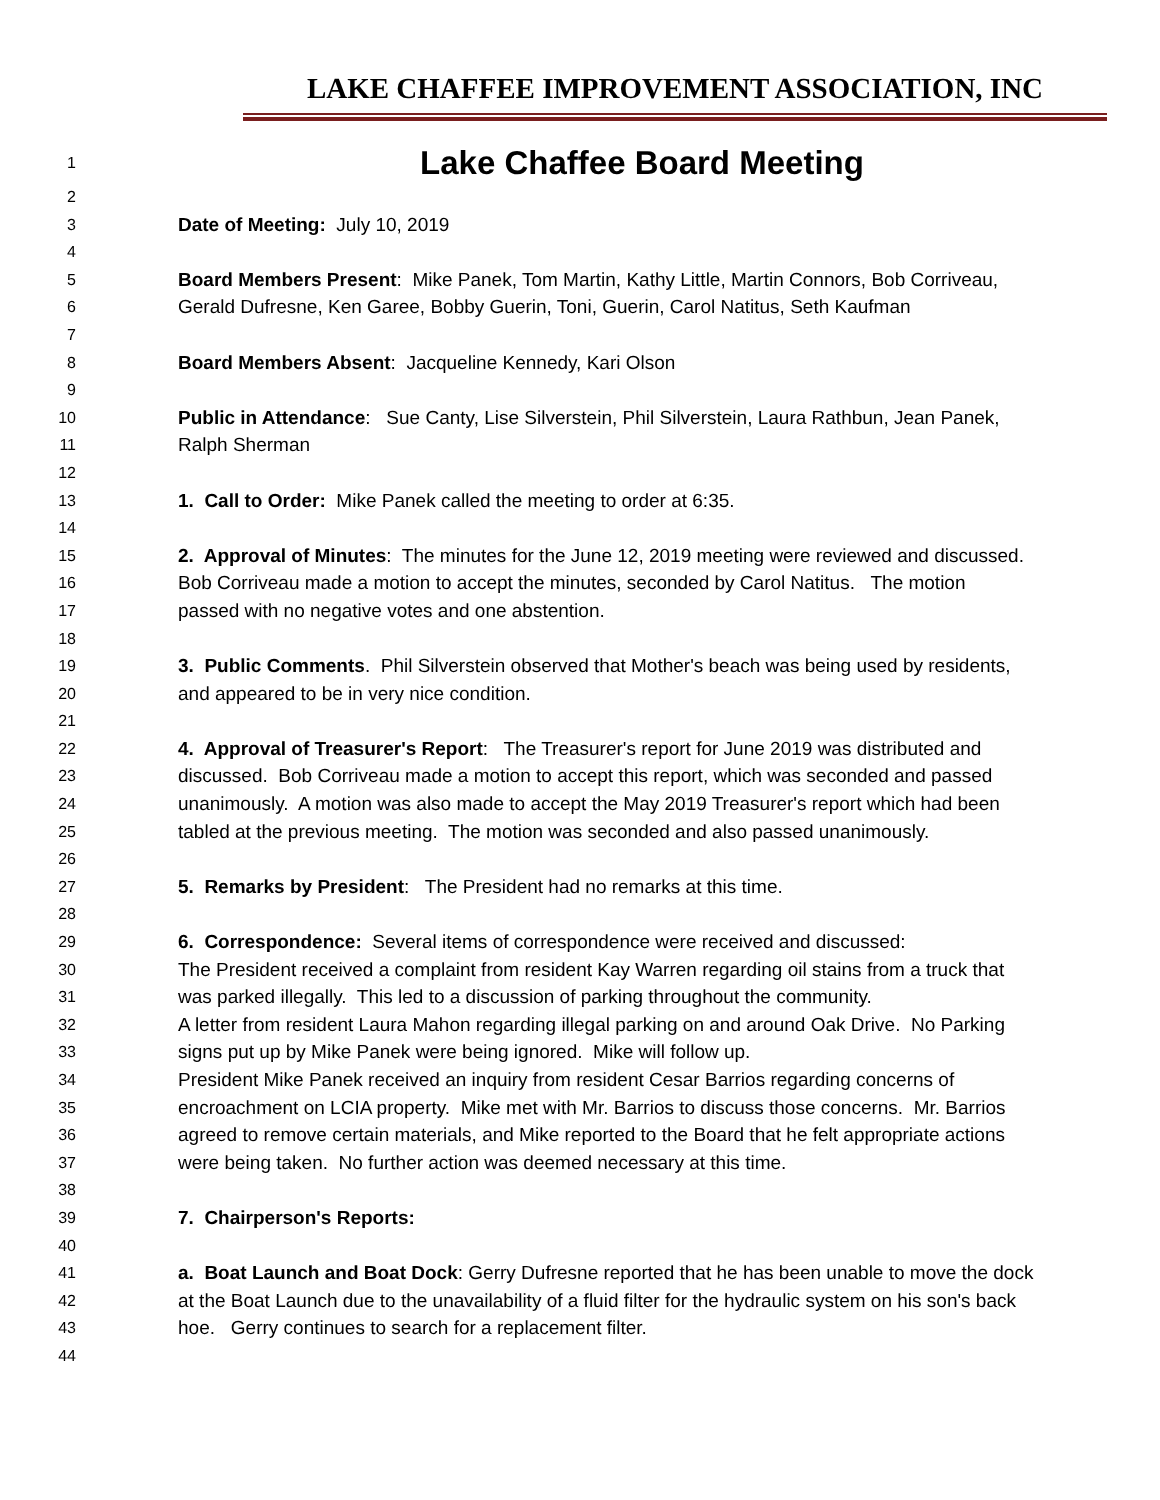LAKE CHAFFEE IMPROVEMENT ASSOCIATION, INC
1 Lake Chaffee Board Meeting
2
3 Date of Meeting: July 10, 2019
4
5 Board Members Present: Mike Panek, Tom Martin, Kathy Little, Martin Connors, Bob Corriveau,
6 Gerald Dufresne, Ken Garee, Bobby Guerin, Toni, Guerin, Carol Natitus, Seth Kaufman
7
8 Board Members Absent: Jacqueline Kennedy, Kari Olson
9
10 Public in Attendance: Sue Canty, Lise Silverstein, Phil Silverstein, Laura Rathbun, Jean Panek,
11 Ralph Sherman
12
13 1. Call to Order: Mike Panek called the meeting to order at 6:35.
14
15 2. Approval of Minutes: The minutes for the June 12, 2019 meeting were reviewed and discussed.
16 Bob Corriveau made a motion to accept the minutes, seconded by Carol Natitus. The motion
17 passed with no negative votes and one abstention.
18
19 3. Public Comments. Phil Silverstein observed that Mother's beach was being used by residents,
20 and appeared to be in very nice condition.
21
22 4. Approval of Treasurer's Report: The Treasurer's report for June 2019 was distributed and
23 discussed. Bob Corriveau made a motion to accept this report, which was seconded and passed
24 unanimously. A motion was also made to accept the May 2019 Treasurer's report which had been
25 tabled at the previous meeting. The motion was seconded and also passed unanimously.
26
27 5. Remarks by President: The President had no remarks at this time.
28
29 6. Correspondence: Several items of correspondence were received and discussed:
30 The President received a complaint from resident Kay Warren regarding oil stains from a truck that
31 was parked illegally. This led to a discussion of parking throughout the community.
32 A letter from resident Laura Mahon regarding illegal parking on and around Oak Drive. No Parking
33 signs put up by Mike Panek were being ignored. Mike will follow up.
34 President Mike Panek received an inquiry from resident Cesar Barrios regarding concerns of
35 encroachment on LCIA property. Mike met with Mr. Barrios to discuss those concerns. Mr. Barrios
36 agreed to remove certain materials, and Mike reported to the Board that he felt appropriate actions
37 were being taken. No further action was deemed necessary at this time.
38
39 7. Chairperson's Reports:
40
41 a. Boat Launch and Boat Dock: Gerry Dufresne reported that he has been unable to move the dock
42 at the Boat Launch due to the unavailability of a fluid filter for the hydraulic system on his son's back
43 hoe. Gerry continues to search for a replacement filter.
44